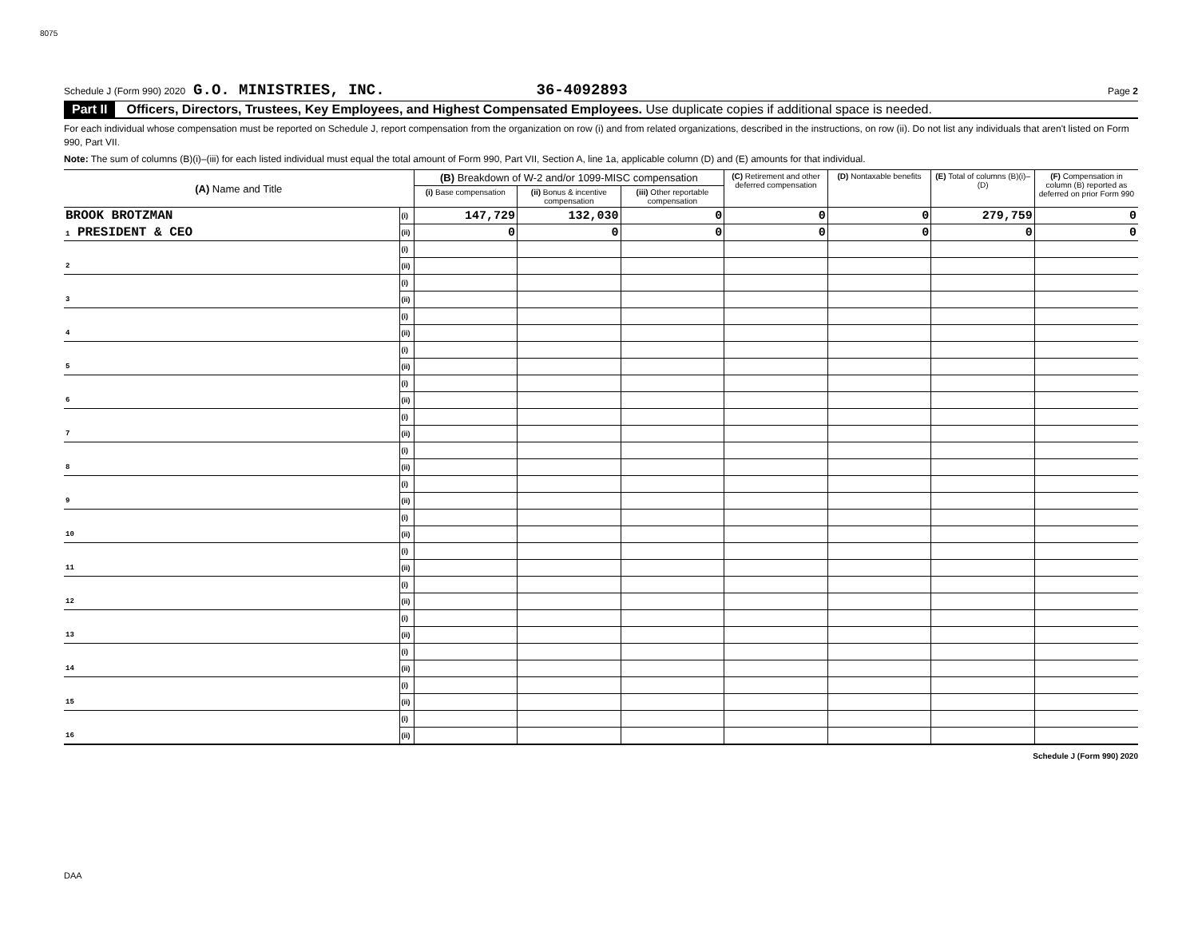8075
Schedule J (Form 990) 2020 G.O. MINISTRIES, INC. 36-4092893 Page 2
Part II Officers, Directors, Trustees, Key Employees, and Highest Compensated Employees. Use duplicate copies if additional space is needed.
For each individual whose compensation must be reported on Schedule J, report compensation from the organization on row (i) and from related organizations, described in the instructions, on row (ii). Do not list any individuals that aren't listed on Form 990, Part VII.
Note: The sum of columns (B)(i)–(iii) for each listed individual must equal the total amount of Form 990, Part VII, Section A, line 1a, applicable column (D) and (E) amounts for that individual.
| (A) Name and Title | | (B) Breakdown of W-2 and/or 1099-MISC compensation | | | (C) Retirement and other deferred compensation | (D) Nontaxable benefits | (E) Total of columns (B)(i)–(D) | (F) Compensation in column (B) reported as deferred on prior Form 990 |
| --- | --- | --- | --- | --- | --- | --- | --- | --- |
| | | (i) Base compensation | (ii) Bonus & incentive compensation | (iii) Other reportable compensation | | | | |
| BROOK BROTZMAN | (i) | 147,729 | 132,030 | 0 | 0 | 0 | 279,759 | 0 |
| 1 PRESIDENT & CEO | (ii) | 0 | 0 | 0 | 0 | 0 | 0 | 0 |
| | (i) | | | | | | | |
| 2 | (ii) | | | | | | | |
| | (i) | | | | | | | |
| 3 | (ii) | | | | | | | |
| | (i) | | | | | | | |
| 4 | (ii) | | | | | | | |
| | (i) | | | | | | | |
| 5 | (ii) | | | | | | | |
| | (i) | | | | | | | |
| 6 | (ii) | | | | | | | |
| | (i) | | | | | | | |
| 7 | (ii) | | | | | | | |
| | (i) | | | | | | | |
| 8 | (ii) | | | | | | | |
| | (i) | | | | | | | |
| 9 | (ii) | | | | | | | |
| | (i) | | | | | | | |
| 10 | (ii) | | | | | | | |
| | (i) | | | | | | | |
| 11 | (ii) | | | | | | | |
| | (i) | | | | | | | |
| 12 | (ii) | | | | | | | |
| | (i) | | | | | | | |
| 13 | (ii) | | | | | | | |
| | (i) | | | | | | | |
| 14 | (ii) | | | | | | | |
| | (i) | | | | | | | |
| 15 | (ii) | | | | | | | |
| | (i) | | | | | | | |
| 16 | (ii) | | | | | | | |
Schedule J (Form 990) 2020
DAA